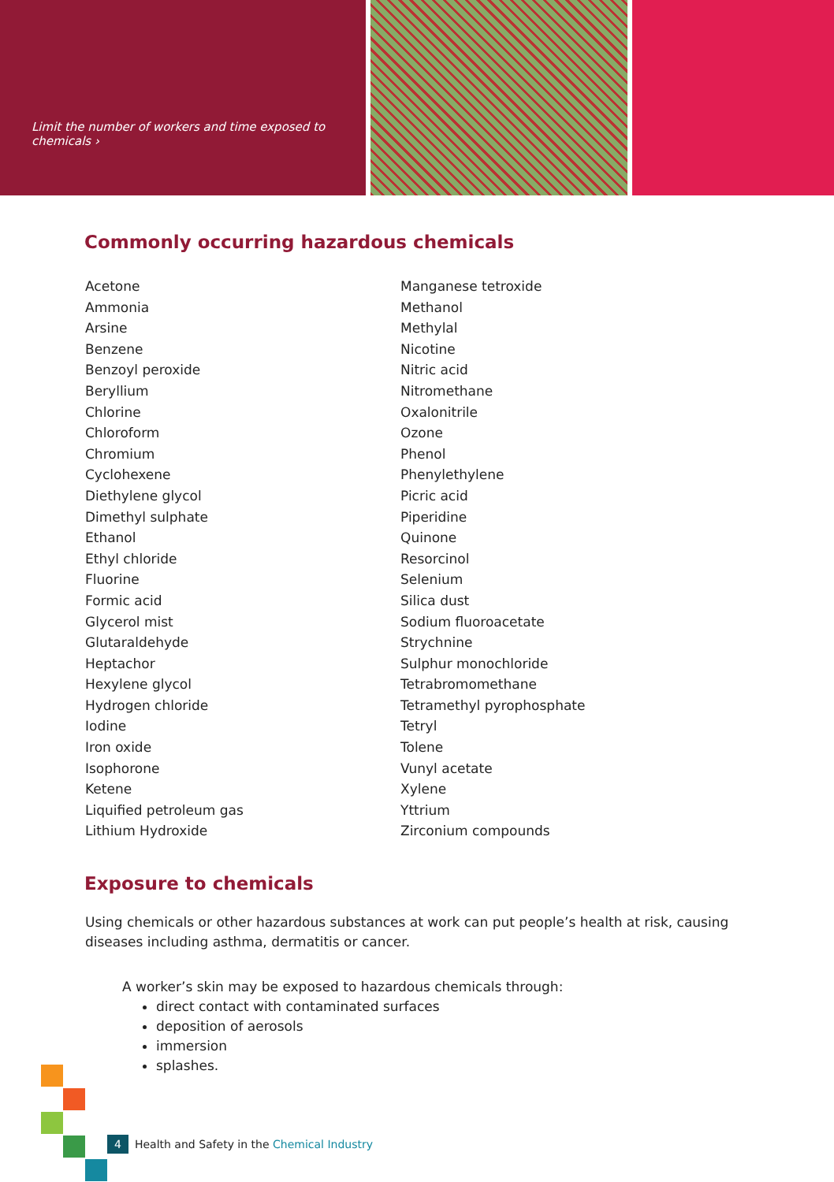Limit the number of workers and time exposed to chemicals ›
Commonly occurring hazardous chemicals
Acetone
Ammonia
Arsine
Benzene
Benzoyl peroxide
Beryllium
Chlorine
Chloroform
Chromium
Cyclohexene
Diethylene glycol
Dimethyl sulphate
Ethanol
Ethyl chloride
Fluorine
Formic acid
Glycerol mist
Glutaraldehyde
Heptachor
Hexylene glycol
Hydrogen chloride
Iodine
Iron oxide
Isophorone
Ketene
Liquified petroleum gas
Lithium Hydroxide
Manganese tetroxide
Methanol
Methylal
Nicotine
Nitric acid
Nitromethane
Oxalonitrile
Ozone
Phenol
Phenylethylene
Picric acid
Piperidine
Quinone
Resorcinol
Selenium
Silica dust
Sodium fluoroacetate
Strychnine
Sulphur monochloride
Tetrabromomethane
Tetramethyl pyrophosphate
Tetryl
Tolene
Vunyl acetate
Xylene
Yttrium
Zirconium compounds
Exposure to chemicals
Using chemicals or other hazardous substances at work can put people’s health at risk, causing diseases including asthma, dermatitis or cancer.
A worker’s skin may be exposed to hazardous chemicals through:
direct contact with contaminated surfaces
deposition of aerosols
immersion
splashes.
4 Health and Safety in the Chemical Industry